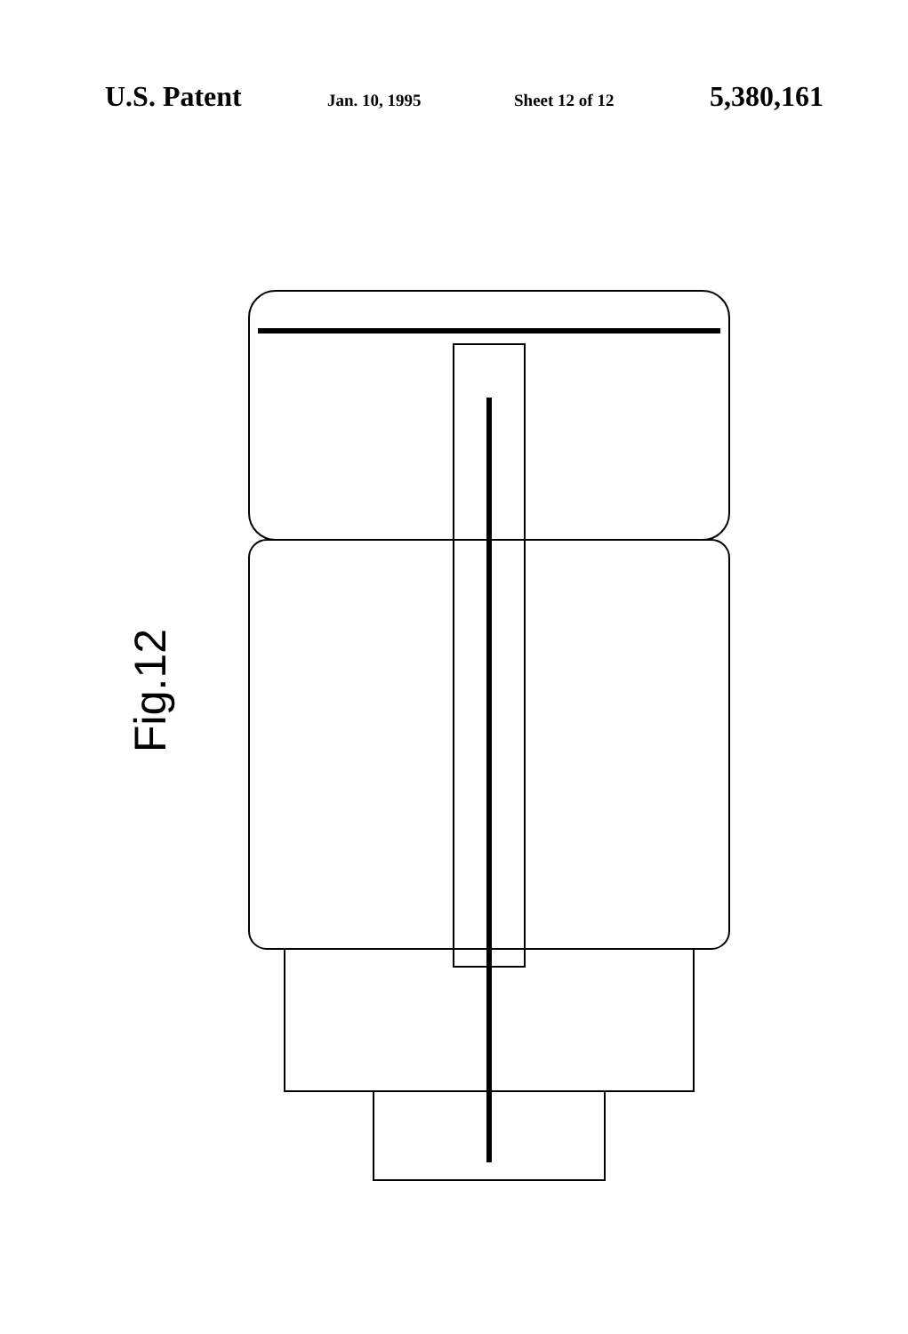U.S. Patent Jan. 10, 1995 Sheet 12 of 12 5,380,161
Fig.12
14 118' 118 118' 114 118' 116 120 124 32 28 40' 40 38a 46 42 38 26 36 28 30 18 44 22 42' 51 126 34 10 20 96 50 16 140 46 88c 94 86 88 90c 12 88a 90 80a 88b 80 82 92 48 66 52 65 62 12a 64 74 54 72 76 70 49 68